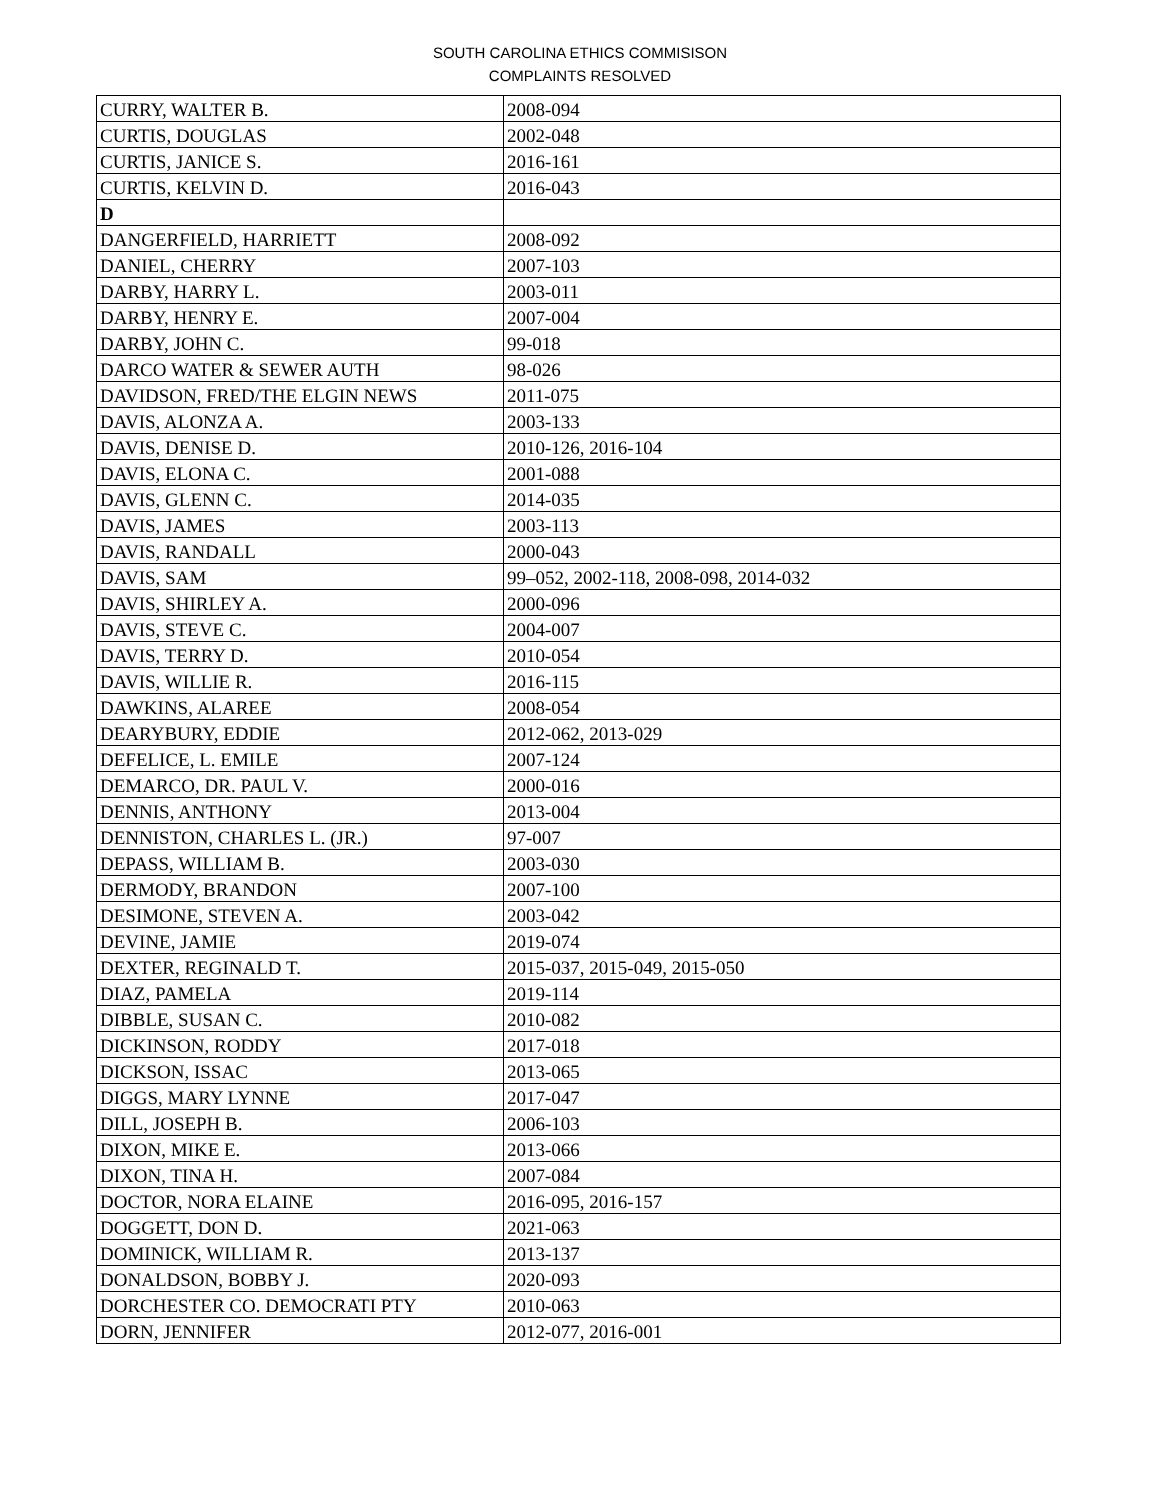SOUTH CAROLINA ETHICS COMMISISON
COMPLAINTS RESOLVED
| CURRY, WALTER B. | 2008-094 |
| CURTIS, DOUGLAS | 2002-048 |
| CURTIS, JANICE S. | 2016-161 |
| CURTIS, KELVIN D. | 2016-043 |
| D | |
| DANGERFIELD, HARRIETT | 2008-092 |
| DANIEL, CHERRY | 2007-103 |
| DARBY, HARRY L. | 2003-011 |
| DARBY, HENRY E. | 2007-004 |
| DARBY, JOHN C. | 99-018 |
| DARCO WATER & SEWER AUTH | 98-026 |
| DAVIDSON, FRED/THE ELGIN NEWS | 2011-075 |
| DAVIS, ALONZA A. | 2003-133 |
| DAVIS, DENISE D. | 2010-126, 2016-104 |
| DAVIS, ELONA C. | 2001-088 |
| DAVIS, GLENN C. | 2014-035 |
| DAVIS, JAMES | 2003-113 |
| DAVIS, RANDALL | 2000-043 |
| DAVIS, SAM | 99–052, 2002-118, 2008-098, 2014-032 |
| DAVIS, SHIRLEY A. | 2000-096 |
| DAVIS, STEVE C. | 2004-007 |
| DAVIS, TERRY D. | 2010-054 |
| DAVIS, WILLIE R. | 2016-115 |
| DAWKINS, ALAREE | 2008-054 |
| DEARYBURY, EDDIE | 2012-062, 2013-029 |
| DEFELICE, L. EMILE | 2007-124 |
| DEMARCO, DR. PAUL V. | 2000-016 |
| DENNIS, ANTHONY | 2013-004 |
| DENNISTON, CHARLES L. (JR.) | 97-007 |
| DEPASS, WILLIAM B. | 2003-030 |
| DERMODY, BRANDON | 2007-100 |
| DESIMONE, STEVEN A. | 2003-042 |
| DEVINE, JAMIE | 2019-074 |
| DEXTER, REGINALD T. | 2015-037, 2015-049, 2015-050 |
| DIAZ, PAMELA | 2019-114 |
| DIBBLE, SUSAN C. | 2010-082 |
| DICKINSON, RODDY | 2017-018 |
| DICKSON, ISSAC | 2013-065 |
| DIGGS, MARY LYNNE | 2017-047 |
| DILL, JOSEPH B. | 2006-103 |
| DIXON, MIKE E. | 2013-066 |
| DIXON, TINA H. | 2007-084 |
| DOCTOR, NORA ELAINE | 2016-095, 2016-157 |
| DOGGETT, DON D. | 2021-063 |
| DOMINICK, WILLIAM R. | 2013-137 |
| DONALDSON, BOBBY J. | 2020-093 |
| DORCHESTER CO. DEMOCRATI PTY | 2010-063 |
| DORN, JENNIFER | 2012-077, 2016-001 |